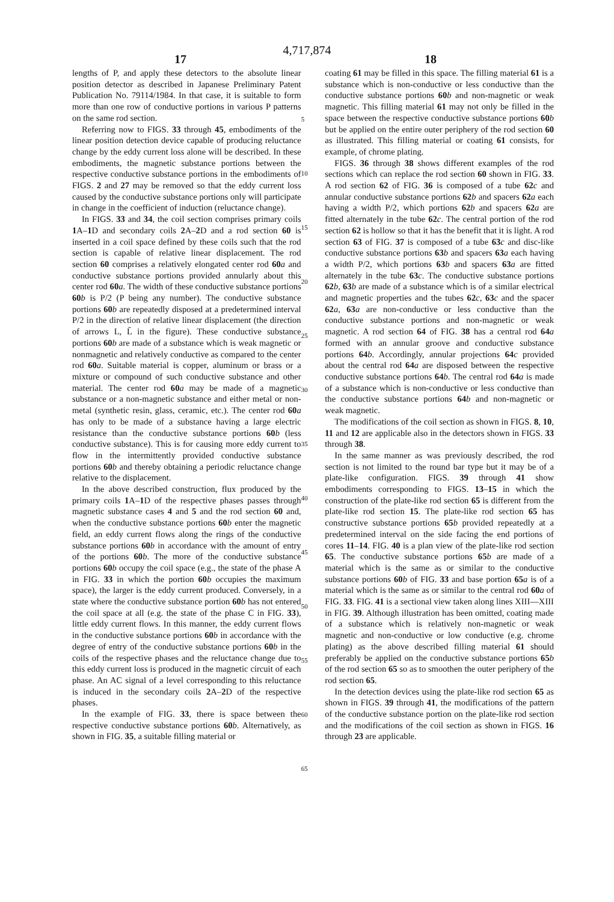4,717,874
17 18
lengths of P, and apply these detectors to the absolute linear position detector as described in Japanese Preliminary Patent Publication No. 79114/1984. In that case, it is suitable to form more than one row of conductive portions in various P patterns on the same rod section.
Referring now to FIGS. 33 through 45, embodiments of the linear position detection device capable of producing reluctance change by the eddy current loss alone will be described. In these embodiments, the magnetic substance portions between the respective conductive substance portions in the embodiments of FIGS. 2 and 27 may be removed so that the eddy current loss caused by the conductive substance portions only will participate in change in the coefficient of induction (reluctance change).
In FIGS. 33 and 34, the coil section comprises primary coils 1 A–1 D and secondary coils 2 A–2 D and a rod section 60 is inserted in a coil space defined by these coils such that the rod section is capable of relative linear displacement. The rod section 60 comprises a relatively elongated center rod 60 a and conductive substance portions provided annularly about this center rod 60 a. The width of these conductive substance portions 60 b is P/2 (P being any number). The conductive substance portions 60 b are repeatedly disposed at a predetermined interval P/2 in the direction of relative linear displacement (the direction of arrows L, L̄ in the figure). These conductive substance portions 60 b are made of a substance which is weak magnetic or nonmagnetic and relatively conductive as compared to the center rod 60 a. Suitable material is copper, aluminum or brass or a mixture or compound of such conductive substance and other material. The center rod 60 a may be made of a magnetic substance or a non-magnetic substance and either metal or non-metal (synthetic resin, glass, ceramic, etc.). The center rod 60 a has only to be made of a substance having a large electric resistance than the conductive substance portions 60 b (less conductive substance). This is for causing more eddy current to flow in the intermittently provided conductive substance portions 60 b and thereby obtaining a periodic reluctance change relative to the displacement.
In the above described construction, flux produced by the primary coils 1 A–1 D of the respective phases passes through magnetic substance cases 4 and 5 and the rod section 60 and, when the conductive substance portions 60 b enter the magnetic field, an eddy current flows along the rings of the conductive substance portions 60 b in accordance with the amount of entry of the portions 60 b. The more of the conductive substance portions 60 b occupy the coil space (e.g., the state of the phase A in FIG. 33 in which the portion 60 b occupies the maximum space), the larger is the eddy current produced. Conversely, in a state where the conductive substance portion 60 b has not entered the coil space at all (e.g. the state of the phase C in FIG. 33), little eddy current flows. In this manner, the eddy current flows in the conductive substance portions 60 b in accordance with the degree of entry of the conductive substance portions 60 b in the coils of the respective phases and the reluctance change due to this eddy current loss is produced in the magnetic circuit of each phase. An AC signal of a level corresponding to this reluctance is induced in the secondary coils 2 A–2 D of the respective phases.
In the example of FIG. 33, there is space between the respective conductive substance portions 60 b. Alternatively, as shown in FIG. 35, a suitable filling material or
5
10
15
20
25
30
35
40
45
50
55
60
65
coating 61 may be filled in this space. The filling material 61 is a substance which is non-conductive or less conductive than the conductive substance portions 60 b and non-magnetic or weak magnetic. This filling material 61 may not only be filled in the space between the respective conductive substance portions 60 b but be applied on the entire outer periphery of the rod section 60 as illustrated. This filling material or coating 61 consists, for example, of chrome plating.
FIGS. 36 through 38 shows different examples of the rod sections which can replace the rod section 60 shown in FIG. 33. A rod section 62 of FIG. 36 is composed of a tube 62 c and annular conductive substance portions 62 b and spacers 62 a each having a width P/2, which portions 62 b and spacers 62 a are fitted alternately in the tube 62 c. The central portion of the rod section 62 is hollow so that it has the benefit that it is light. A rod section 63 of FIG. 37 is composed of a tube 63 c and disc-like conductive substance portions 63 b and spacers 63 a each having a width P/2, which portions 63 b and spacers 63 a are fitted alternately in the tube 63 c. The conductive substance portions 62 b, 63 b are made of a substance which is of a similar electrical and magnetic properties and the tubes 62 c, 63 c and the spacer 62 a, 63 a are non-conductive or less conductive than the conductive substance portions and non-magnetic or weak magnetic. A rod section 64 of FIG. 38 has a central rod 64 a formed with an annular groove and conductive substance portions 64 b. Accordingly, annular projections 64 c provided about the central rod 64 a are disposed between the respective conductive substance portions 64 b. The central rod 64 a is made of a substance which is non-conductive or less conductive than the conductive substance portions 64 b and non-magnetic or weak magnetic.
The modifications of the coil section as shown in FIGS. 8, 10, 11 and 12 are applicable also in the detectors shown in FIGS. 33 through 38.
In the same manner as was previously described, the rod section is not limited to the round bar type but it may be of a plate-like configuration. FIGS. 39 through 41 show embodiments corresponding to FIGS. 13–15 in which the construction of the plate-like rod section 65 is different from the plate-like rod section 15. The plate-like rod section 65 has constructive substance portions 65 b provided repeatedly at a predetermined interval on the side facing the end portions of cores 11–14. FIG. 40 is a plan view of the plate-like rod section 65. The conductive substance portions 65 b are made of a material which is the same as or similar to the conductive substance portions 60 b of FIG. 33 and base portion 65 a is of a material which is the same as or similar to the central rod 60 a of FIG. 33. FIG. 41 is a sectional view taken along lines XIII—XIII in FIG. 39. Although illustration has been omitted, coating made of a substance which is relatively non-magnetic or weak magnetic and non-conductive or low conductive (e.g. chrome plating) as the above described filling material 61 should preferably be applied on the conductive substance portions 65 b of the rod section 65 so as to smoothen the outer periphery of the rod section 65.
In the detection devices using the plate-like rod section 65 as shown in FIGS. 39 through 41, the modifications of the pattern of the conductive substance portion on the plate-like rod section and the modifications of the coil section as shown in FIGS. 16 through 23 are applicable.